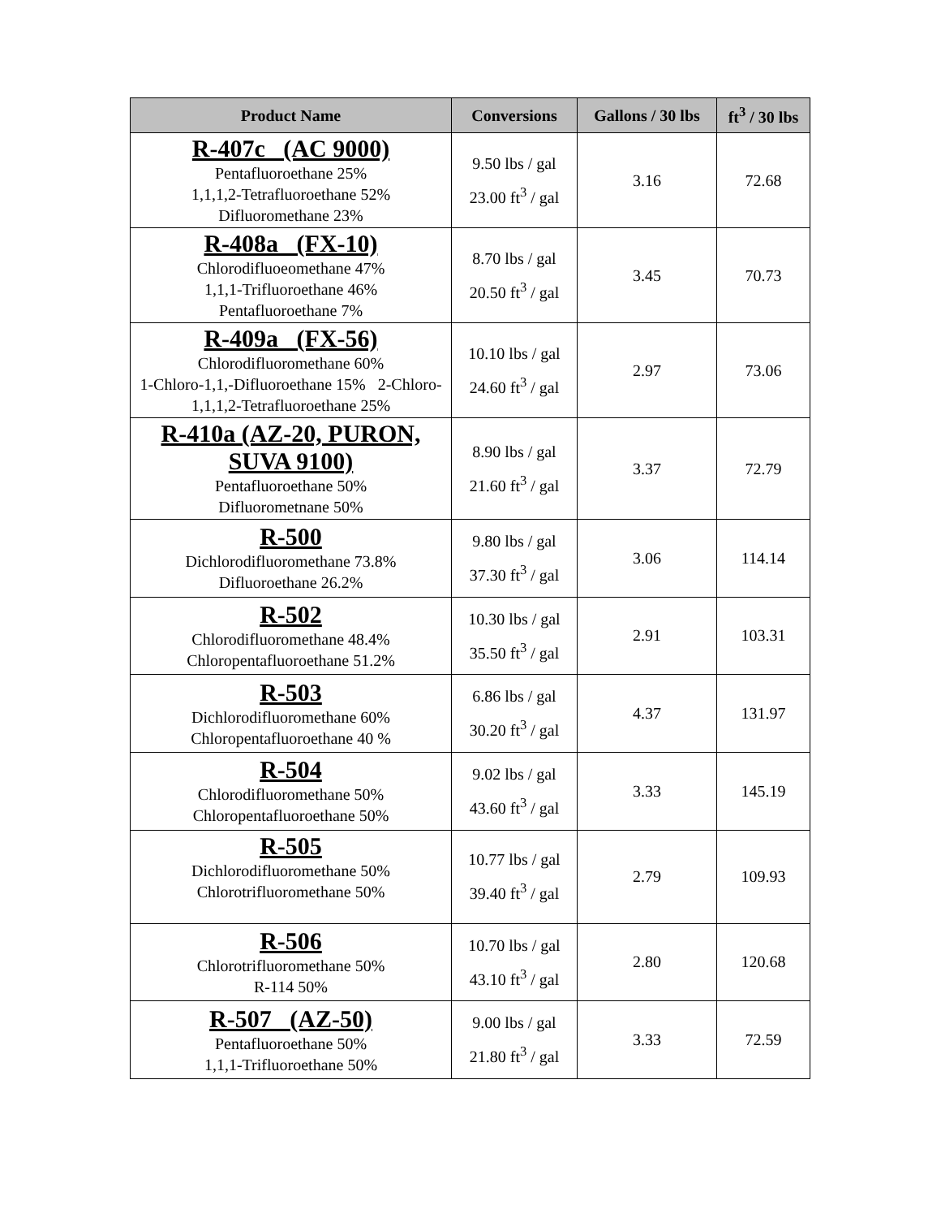| Product Name | Conversions | Gallons / 30 lbs | ft<sup>3</sup> / 30 lbs |
| --- | --- | --- | --- |
| R-407c (AC 9000) Pentafluoroethane 25% 1,1,1,2-Tetrafluoroethane 52% Difluoromethane 23% | 9.50 lbs / gal 23.00 ft<sup>3</sup> / gal | 3.16 | 72.68 |
| R-408a (FX-10) Chlorodifluoeomethane 47% 1,1,1-Trifluoroethane 46% Pentafluoroethane 7% | 8.70 lbs / gal 20.50 ft<sup>3</sup> / gal | 3.45 | 70.73 |
| R-409a (FX-56) Chlorodifluoromethane 60% 1-Chloro-1,1,-Difluoroethane 15% 2-Chloro-1,1,1,2-Tetrafluoroethane 25% | 10.10 lbs / gal 24.60 ft<sup>3</sup> / gal | 2.97 | 73.06 |
| R-410a (AZ-20, PURON, SUVA 9100) Pentafluoroethane 50% Difluorometnane 50% | 8.90 lbs / gal 21.60 ft<sup>3</sup> / gal | 3.37 | 72.79 |
| R-500 Dichlorodifluoromethane 73.8% Difluoroethane 26.2% | 9.80 lbs / gal 37.30 ft<sup>3</sup> / gal | 3.06 | 114.14 |
| R-502 Chlorodifluoromethane 48.4% Chloropentafluoroethane 51.2% | 10.30 lbs / gal 35.50 ft<sup>3</sup> / gal | 2.91 | 103.31 |
| R-503 Dichlorodifluoromethane 60% Chloropentafluoroethane 40 % | 6.86 lbs / gal 30.20 ft<sup>3</sup> / gal | 4.37 | 131.97 |
| R-504 Chlorodifluoromethane 50% Chloropentafluoroethane 50% | 9.02 lbs / gal 43.60 ft<sup>3</sup> / gal | 3.33 | 145.19 |
| R-505 Dichlorodifluoromethane 50% Chlorotrifluoromethane 50% | 10.77 lbs / gal 39.40 ft<sup>3</sup> / gal | 2.79 | 109.93 |
| R-506 Chlorotrifluoromethane 50% R-114 50% | 10.70 lbs / gal 43.10 ft<sup>3</sup> / gal | 2.80 | 120.68 |
| R-507 (AZ-50) Pentafluoroethane 50% 1,1,1-Trifluoroethane 50% | 9.00 lbs / gal 21.80 ft<sup>3</sup> / gal | 3.33 | 72.59 |